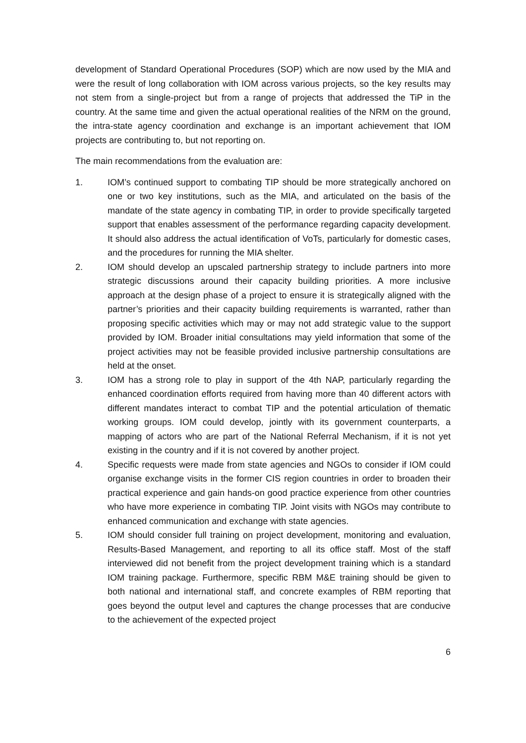development of Standard Operational Procedures (SOP) which are now used by the MIA and were the result of long collaboration with IOM across various projects, so the key results may not stem from a single-project but from a range of projects that addressed the TiP in the country. At the same time and given the actual operational realities of the NRM on the ground, the intra-state agency coordination and exchange is an important achievement that IOM projects are contributing to, but not reporting on.
The main recommendations from the evaluation are:
1. IOM’s continued support to combating TIP should be more strategically anchored on one or two key institutions, such as the MIA, and articulated on the basis of the mandate of the state agency in combating TIP, in order to provide specifically targeted support that enables assessment of the performance regarding capacity development. It should also address the actual identification of VoTs, particularly for domestic cases, and the procedures for running the MIA shelter.
2. IOM should develop an upscaled partnership strategy to include partners into more strategic discussions around their capacity building priorities. A more inclusive approach at the design phase of a project to ensure it is strategically aligned with the partner’s priorities and their capacity building requirements is warranted, rather than proposing specific activities which may or may not add strategic value to the support provided by IOM. Broader initial consultations may yield information that some of the project activities may not be feasible provided inclusive partnership consultations are held at the onset.
3. IOM has a strong role to play in support of the 4th NAP, particularly regarding the enhanced coordination efforts required from having more than 40 different actors with different mandates interact to combat TIP and the potential articulation of thematic working groups. IOM could develop, jointly with its government counterparts, a mapping of actors who are part of the National Referral Mechanism, if it is not yet existing in the country and if it is not covered by another project.
4. Specific requests were made from state agencies and NGOs to consider if IOM could organise exchange visits in the former CIS region countries in order to broaden their practical experience and gain hands-on good practice experience from other countries who have more experience in combating TIP. Joint visits with NGOs may contribute to enhanced communication and exchange with state agencies.
5. IOM should consider full training on project development, monitoring and evaluation, Results-Based Management, and reporting to all its office staff. Most of the staff interviewed did not benefit from the project development training which is a standard IOM training package. Furthermore, specific RBM M&E training should be given to both national and international staff, and concrete examples of RBM reporting that goes beyond the output level and captures the change processes that are conducive to the achievement of the expected project
6